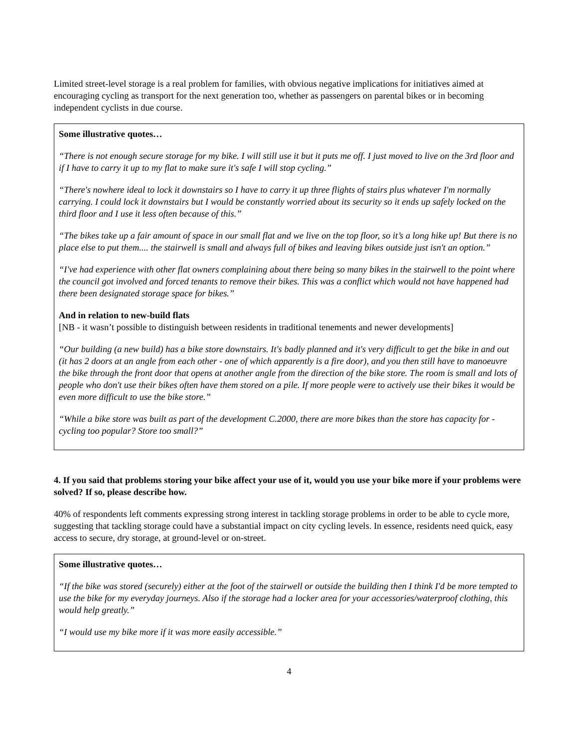Limited street-level storage is a real problem for families, with obvious negative implications for initiatives aimed at encouraging cycling as transport for the next generation too, whether as passengers on parental bikes or in becoming independent cyclists in due course.
Some illustrative quotes…
“There is not enough secure storage for my bike. I will still use it but it puts me off. I just moved to live on the 3rd floor and if I have to carry it up to my flat to make sure it's safe I will stop cycling.”
“There's nowhere ideal to lock it downstairs so I have to carry it up three flights of stairs plus whatever I'm normally carrying. I could lock it downstairs but I would be constantly worried about its security so it ends up safely locked on the third floor and I use it less often because of this.”
“The bikes take up a fair amount of space in our small flat and we live on the top floor, so it’s a long hike up! But there is no place else to put them.... the stairwell is small and always full of bikes and leaving bikes outside just isn't an option.”
“I've had experience with other flat owners complaining about there being so many bikes in the stairwell to the point where the council got involved and forced tenants to remove their bikes. This was a conflict which would not have happened had there been designated storage space for bikes.”
And in relation to new-build flats
[NB - it wasn’t possible to distinguish between residents in traditional tenements and newer developments]
“Our building (a new build) has a bike store downstairs. It's badly planned and it's very difficult to get the bike in and out (it has 2 doors at an angle from each other - one of which apparently is a fire door), and you then still have to manoeuvre the bike through the front door that opens at another angle from the direction of the bike store. The room is small and lots of people who don't use their bikes often have them stored on a pile. If more people were to actively use their bikes it would be even more difficult to use the bike store.”
“While a bike store was built as part of the development C.2000, there are more bikes than the store has capacity for - cycling too popular? Store too small?”
4. If you said that problems storing your bike affect your use of it, would you use your bike more if your problems were solved? If so, please describe how.
40% of respondents left comments expressing strong interest in tackling storage problems in order to be able to cycle more, suggesting that tackling storage could have a substantial impact on city cycling levels. In essence, residents need quick, easy access to secure, dry storage, at ground-level or on-street.
Some illustrative quotes…
“If the bike was stored (securely) either at the foot of the stairwell or outside the building then I think I'd be more tempted to use the bike for my everyday journeys. Also if the storage had a locker area for your accessories/waterproof clothing, this would help greatly.”
“I would use my bike more if it was more easily accessible.”
4